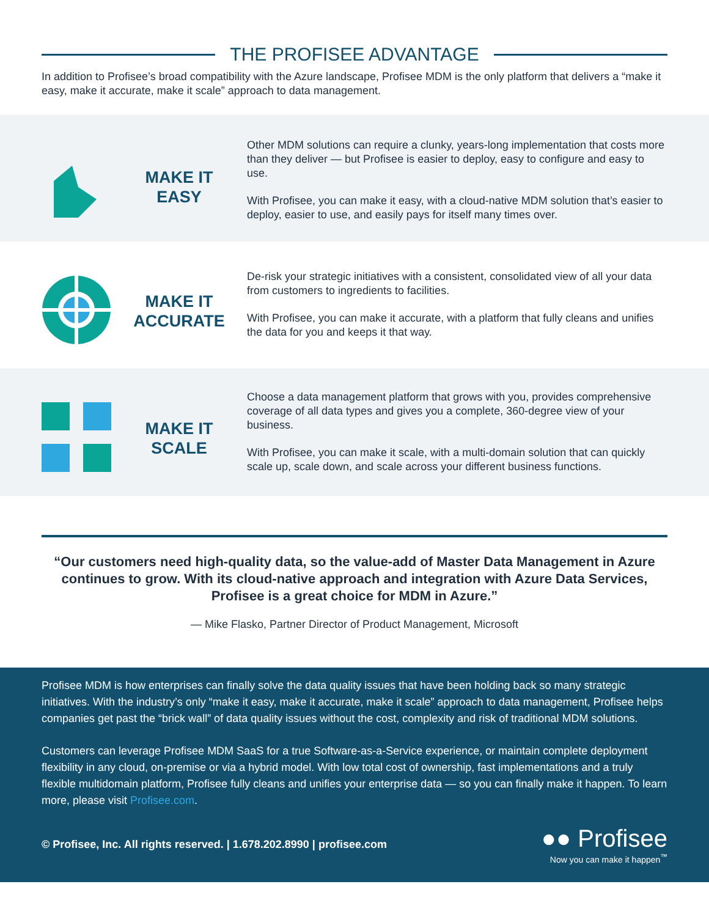THE PROFISEE ADVANTAGE
In addition to Profisee’s broad compatibility with the Azure landscape, Profisee MDM is the only platform that delivers a “make it easy, make it accurate, make it scale” approach to data management.
MAKE IT
EASY
Other MDM solutions can require a clunky, years-long implementation that costs more than they deliver — but Profisee is easier to deploy, easy to configure and easy to use.
With Profisee, you can make it easy, with a cloud-native MDM solution that’s easier to deploy, easier to use, and easily pays for itself many times over.
MAKE IT
ACCURATE
De-risk your strategic initiatives with a consistent, consolidated view of all your data from customers to ingredients to facilities.
With Profisee, you can make it accurate, with a platform that fully cleans and unifies the data for you and keeps it that way.
MAKE IT
SCALE
Choose a data management platform that grows with you, provides comprehensive coverage of all data types and gives you a complete, 360-degree view of your business.
With Profisee, you can make it scale, with a multi-domain solution that can quickly scale up, scale down, and scale across your different business functions.
“Our customers need high-quality data, so the value-add of Master Data Management in Azure continues to grow. With its cloud-native approach and integration with Azure Data Services, Profisee is a great choice for MDM in Azure.”
— Mike Flasko, Partner Director of Product Management, Microsoft
Profisee MDM is how enterprises can finally solve the data quality issues that have been holding back so many strategic initiatives. With the industry’s only “make it easy, make it accurate, make it scale” approach to data management, Profisee helps companies get past the “brick wall” of data quality issues without the cost, complexity and risk of traditional MDM solutions.
Customers can leverage Profisee MDM SaaS for a true Software-as-a-Service experience, or maintain complete deployment flexibility in any cloud, on-premise or via a hybrid model. With low total cost of ownership, fast implementations and a truly flexible multidomain platform, Profisee fully cleans and unifies your enterprise data — so you can finally make it happen. To learn more, please visit Profisee.com.
© Profisee, Inc. All rights reserved. | 1.678.202.8990 | profisee.com
●● Profisee
Now you can make it happen<sup>™</sup>